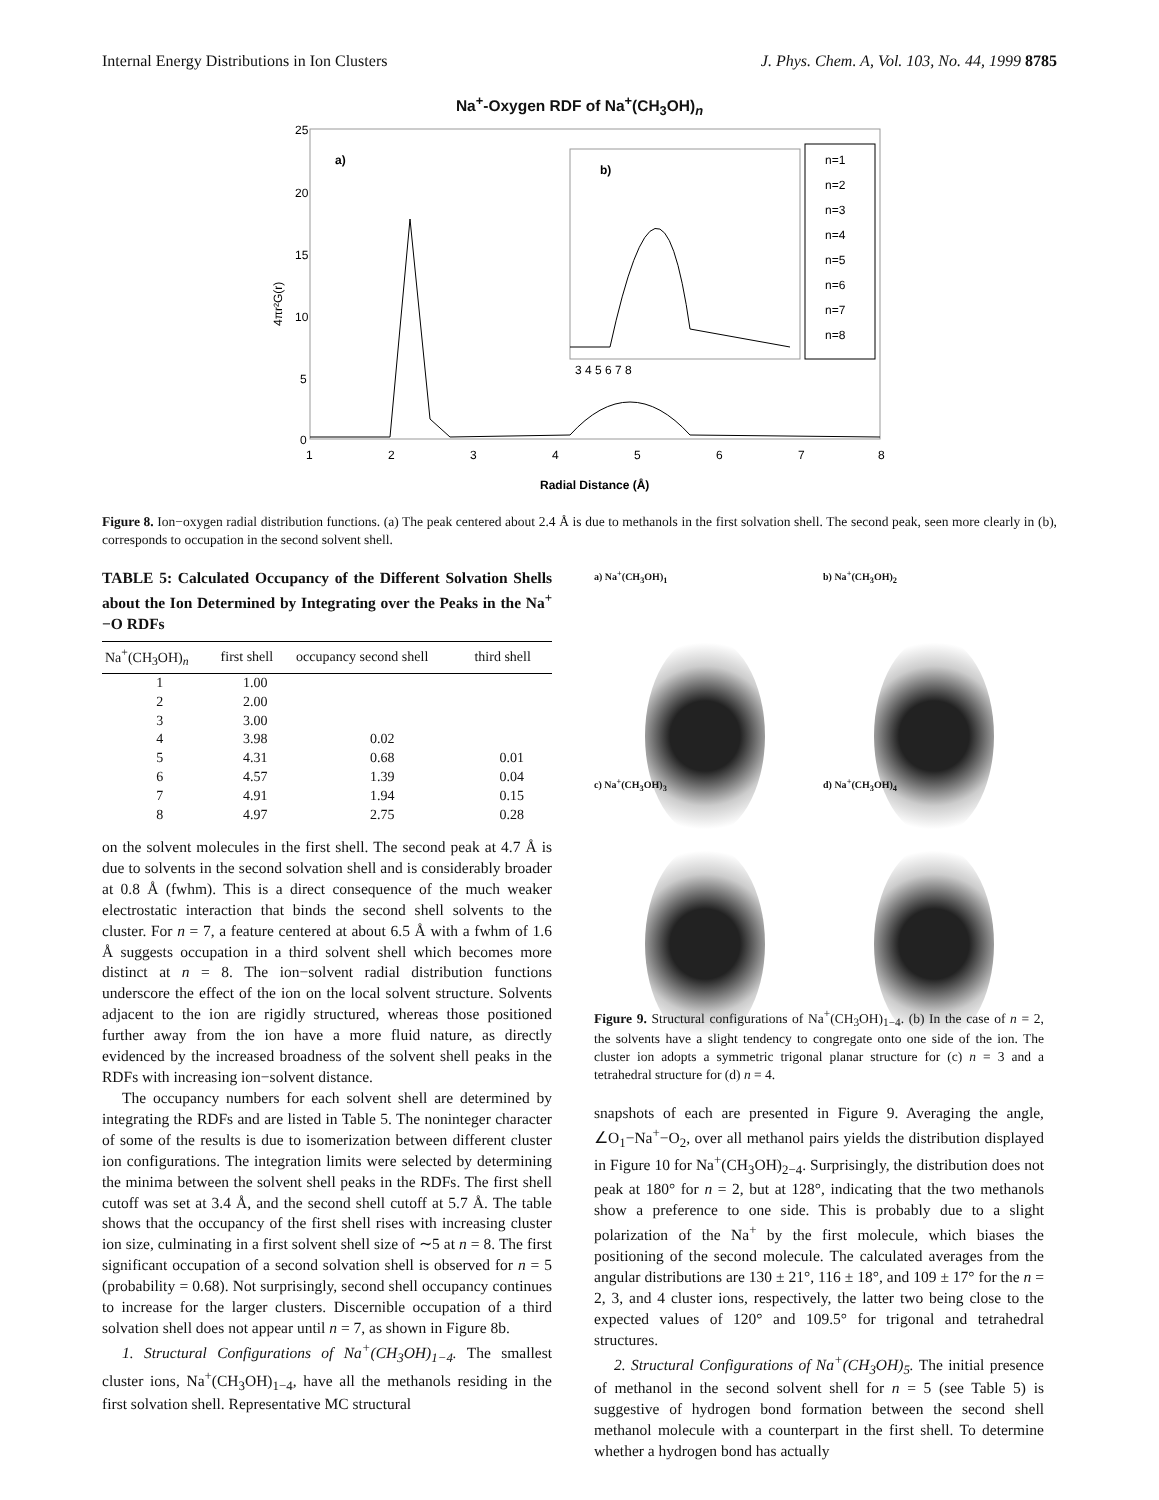Internal Energy Distributions in Ion Clusters J. Phys. Chem. A, Vol. 103, No. 44, 1999 8785
Na<sup>+</sup>-Oxygen RDF of Na<sup>+</sup>(CH<sub>3</sub>OH)<sub>n</sub>
4πr²G(r)
25
20
15
10
5
0
1
2
3
4
5
6
7
8
a)
b)
3 4 5 6 7 8
n=1
n=2
n=3
n=4
n=5
n=6
n=7
n=8
Radial Distance (Å)
Figure 8. Ion−oxygen radial distribution functions. (a) The peak centered about 2.4 Å is due to methanols in the first solvation shell. The second peak, seen more clearly in (b), corresponds to occupation in the second solvent shell.
TABLE 5: Calculated Occupancy of the Different Solvation Shells about the Ion Determined by Integrating over the Peaks in the Na<sup>+</sup>−O RDFs
| Na<sup>+</sup>(CH<sub>3</sub>OH)<sub>n</sub> | first shell | occupancy second shell | third shell |
| --- | --- | --- | --- |
| 1 | 1.00 | | |
| 2 | 2.00 | | |
| 3 | 3.00 | | |
| 4 | 3.98 | 0.02 | |
| 5 | 4.31 | 0.68 | 0.01 |
| 6 | 4.57 | 1.39 | 0.04 |
| 7 | 4.91 | 1.94 | 0.15 |
| 8 | 4.97 | 2.75 | 0.28 |
on the solvent molecules in the first shell. The second peak at 4.7 Å is due to solvents in the second solvation shell and is considerably broader at 0.8 Å (fwhm). This is a direct consequence of the much weaker electrostatic interaction that binds the second shell solvents to the cluster. For n = 7, a feature centered at about 6.5 Å with a fwhm of 1.6 Å suggests occupation in a third solvent shell which becomes more distinct at n = 8. The ion−solvent radial distribution functions underscore the effect of the ion on the local solvent structure. Solvents adjacent to the ion are rigidly structured, whereas those positioned further away from the ion have a more fluid nature, as directly evidenced by the increased broadness of the solvent shell peaks in the RDFs with increasing ion−solvent distance.
The occupancy numbers for each solvent shell are determined by integrating the RDFs and are listed in Table 5. The noninteger character of some of the results is due to isomerization between different cluster ion configurations. The integration limits were selected by determining the minima between the solvent shell peaks in the RDFs. The first shell cutoff was set at 3.4 Å, and the second shell cutoff at 5.7 Å. The table shows that the occupancy of the first shell rises with increasing cluster ion size, culminating in a first solvent shell size of ∼5 at n = 8. The first significant occupation of a second solvation shell is observed for n = 5 (probability = 0.68). Not surprisingly, second shell occupancy continues to increase for the larger clusters. Discernible occupation of a third solvation shell does not appear until n = 7, as shown in Figure 8b.
1. Structural Configurations of Na<sup>+</sup>(CH<sub>3</sub>OH)<sub>1−4</sub>. The smallest cluster ions, Na<sup>+</sup>(CH<sub>3</sub>OH)<sub>1−4</sub>, have all the methanols residing in the first solvation shell. Representative MC structural
a) Na<sup>+</sup>(CH<sub>3</sub>OH)<sub>1</sub>
b) Na<sup>+</sup>(CH<sub>3</sub>OH)<sub>2</sub>
c) Na<sup>+</sup>(CH<sub>3</sub>OH)<sub>3</sub>
d) Na<sup>+</sup>(CH<sub>3</sub>OH)<sub>4</sub>
Figure 9. Structural configurations of Na<sup>+</sup>(CH<sub>3</sub>OH)<sub>1−4</sub>. (b) In the case of n = 2, the solvents have a slight tendency to congregate onto one side of the ion. The cluster ion adopts a symmetric trigonal planar structure for (c) n = 3 and a tetrahedral structure for (d) n = 4.
snapshots of each are presented in Figure 9. Averaging the angle, ∠O<sub>1</sub>−Na<sup>+</sup>−O<sub>2</sub>, over all methanol pairs yields the distribution displayed in Figure 10 for Na<sup>+</sup>(CH<sub>3</sub>OH)<sub>2−4</sub>. Surprisingly, the distribution does not peak at 180° for n = 2, but at 128°, indicating that the two methanols show a preference to one side. This is probably due to a slight polarization of the Na<sup>+</sup> by the first molecule, which biases the positioning of the second molecule. The calculated averages from the angular distributions are 130 ± 21°, 116 ± 18°, and 109 ± 17° for the n = 2, 3, and 4 cluster ions, respectively, the latter two being close to the expected values of 120° and 109.5° for trigonal and tetrahedral structures.
2. Structural Configurations of Na<sup>+</sup>(CH<sub>3</sub>OH)<sub>5</sub>. The initial presence of methanol in the second solvent shell for n = 5 (see Table 5) is suggestive of hydrogen bond formation between the second shell methanol molecule with a counterpart in the first shell. To determine whether a hydrogen bond has actually